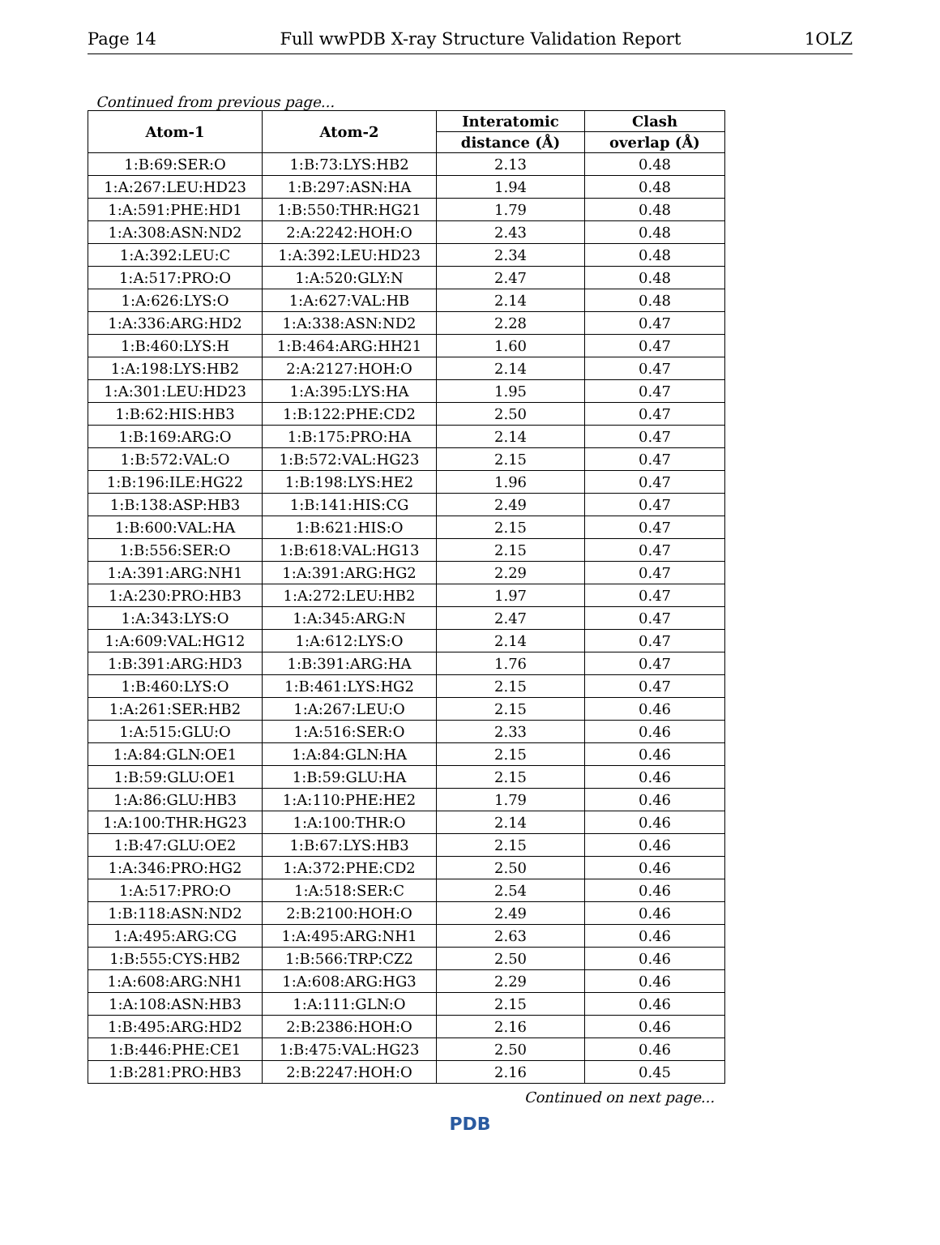Page 14 Full wwPDB X-ray Structure Validation Report 1OLZ
Continued from previous page...
| Atom-1 | Atom-2 | Interatomic | Clash |
| --- | --- | --- | --- |
| | | distance (Å) | overlap (Å) |
| 1:B:69:SER:O | 1:B:73:LYS:HB2 | 2.13 | 0.48 |
| 1:A:267:LEU:HD23 | 1:B:297:ASN:HA | 1.94 | 0.48 |
| 1:A:591:PHE:HD1 | 1:B:550:THR:HG21 | 1.79 | 0.48 |
| 1:A:308:ASN:ND2 | 2:A:2242:HOH:O | 2.43 | 0.48 |
| 1:A:392:LEU:C | 1:A:392:LEU:HD23 | 2.34 | 0.48 |
| 1:A:517:PRO:O | 1:A:520:GLY:N | 2.47 | 0.48 |
| 1:A:626:LYS:O | 1:A:627:VAL:HB | 2.14 | 0.48 |
| 1:A:336:ARG:HD2 | 1:A:338:ASN:ND2 | 2.28 | 0.47 |
| 1:B:460:LYS:H | 1:B:464:ARG:HH21 | 1.60 | 0.47 |
| 1:A:198:LYS:HB2 | 2:A:2127:HOH:O | 2.14 | 0.47 |
| 1:A:301:LEU:HD23 | 1:A:395:LYS:HA | 1.95 | 0.47 |
| 1:B:62:HIS:HB3 | 1:B:122:PHE:CD2 | 2.50 | 0.47 |
| 1:B:169:ARG:O | 1:B:175:PRO:HA | 2.14 | 0.47 |
| 1:B:572:VAL:O | 1:B:572:VAL:HG23 | 2.15 | 0.47 |
| 1:B:196:ILE:HG22 | 1:B:198:LYS:HE2 | 1.96 | 0.47 |
| 1:B:138:ASP:HB3 | 1:B:141:HIS:CG | 2.49 | 0.47 |
| 1:B:600:VAL:HA | 1:B:621:HIS:O | 2.15 | 0.47 |
| 1:B:556:SER:O | 1:B:618:VAL:HG13 | 2.15 | 0.47 |
| 1:A:391:ARG:NH1 | 1:A:391:ARG:HG2 | 2.29 | 0.47 |
| 1:A:230:PRO:HB3 | 1:A:272:LEU:HB2 | 1.97 | 0.47 |
| 1:A:343:LYS:O | 1:A:345:ARG:N | 2.47 | 0.47 |
| 1:A:609:VAL:HG12 | 1:A:612:LYS:O | 2.14 | 0.47 |
| 1:B:391:ARG:HD3 | 1:B:391:ARG:HA | 1.76 | 0.47 |
| 1:B:460:LYS:O | 1:B:461:LYS:HG2 | 2.15 | 0.47 |
| 1:A:261:SER:HB2 | 1:A:267:LEU:O | 2.15 | 0.46 |
| 1:A:515:GLU:O | 1:A:516:SER:O | 2.33 | 0.46 |
| 1:A:84:GLN:OE1 | 1:A:84:GLN:HA | 2.15 | 0.46 |
| 1:B:59:GLU:OE1 | 1:B:59:GLU:HA | 2.15 | 0.46 |
| 1:A:86:GLU:HB3 | 1:A:110:PHE:HE2 | 1.79 | 0.46 |
| 1:A:100:THR:HG23 | 1:A:100:THR:O | 2.14 | 0.46 |
| 1:B:47:GLU:OE2 | 1:B:67:LYS:HB3 | 2.15 | 0.46 |
| 1:A:346:PRO:HG2 | 1:A:372:PHE:CD2 | 2.50 | 0.46 |
| 1:A:517:PRO:O | 1:A:518:SER:C | 2.54 | 0.46 |
| 1:B:118:ASN:ND2 | 2:B:2100:HOH:O | 2.49 | 0.46 |
| 1:A:495:ARG:CG | 1:A:495:ARG:NH1 | 2.63 | 0.46 |
| 1:B:555:CYS:HB2 | 1:B:566:TRP:CZ2 | 2.50 | 0.46 |
| 1:A:608:ARG:NH1 | 1:A:608:ARG:HG3 | 2.29 | 0.46 |
| 1:A:108:ASN:HB3 | 1:A:111:GLN:O | 2.15 | 0.46 |
| 1:B:495:ARG:HD2 | 2:B:2386:HOH:O | 2.16 | 0.46 |
| 1:B:446:PHE:CE1 | 1:B:475:VAL:HG23 | 2.50 | 0.46 |
| 1:B:281:PRO:HB3 | 2:B:2247:HOH:O | 2.16 | 0.45 |
Continued on next page...
PDB